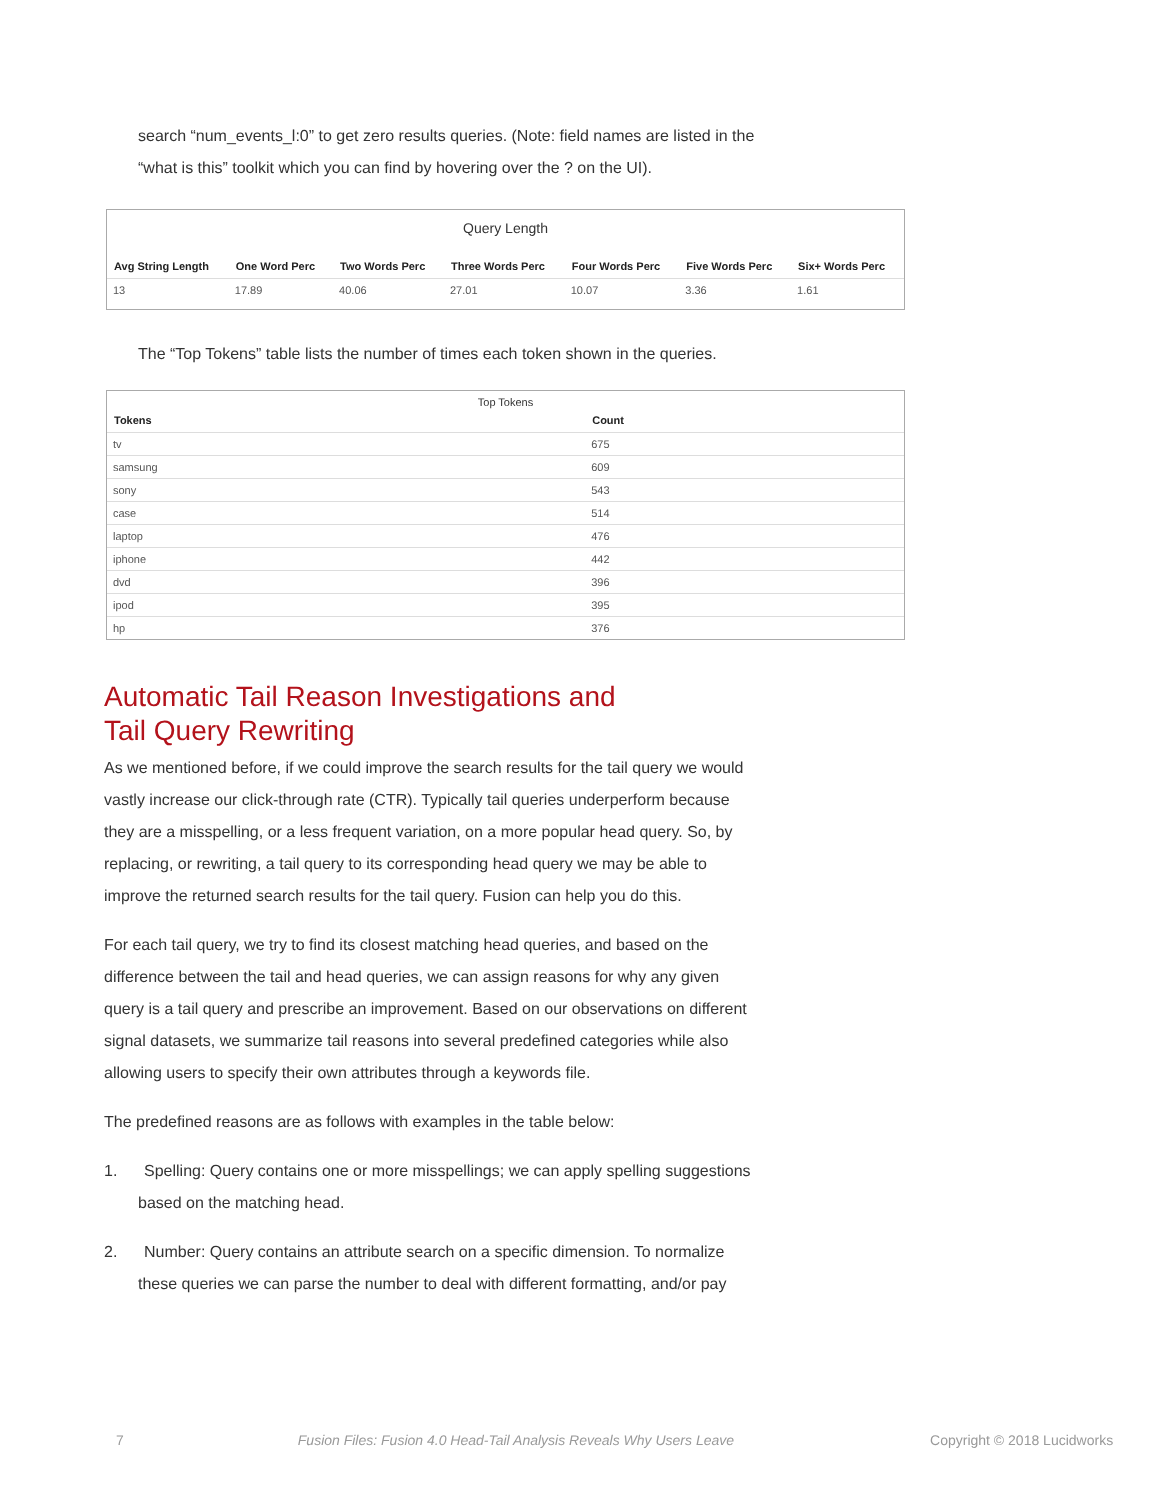search “num_events_l:0” to get zero results queries. (Note: field names are listed in the “what is this” toolkit which you can find by hovering over the ? on the UI).
Query Length
| Avg String Length | One Word Perc | Two Words Perc | Three Words Perc | Four Words Perc | Five Words Perc | Six+ Words Perc |
| --- | --- | --- | --- | --- | --- | --- |
| 13 | 17.89 | 40.06 | 27.01 | 10.07 | 3.36 | 1.61 |
The “Top Tokens” table lists the number of times each token shown in the queries.
Top Tokens
| Tokens | Count |
| --- | --- |
| tv | 675 |
| samsung | 609 |
| sony | 543 |
| case | 514 |
| laptop | 476 |
| iphone | 442 |
| dvd | 396 |
| ipod | 395 |
| hp | 376 |
Automatic Tail Reason Investigations and
Tail Query Rewriting
As we mentioned before, if we could improve the search results for the tail query we would vastly increase our click-through rate (CTR). Typically tail queries underperform because they are a misspelling, or a less frequent variation, on a more popular head query. So, by replacing, or rewriting, a tail query to its corresponding head query we may be able to improve the returned search results for the tail query. Fusion can help you do this.
For each tail query, we try to find its closest matching head queries, and based on the difference between the tail and head queries, we can assign reasons for why any given query is a tail query and prescribe an improvement. Based on our observations on different signal datasets, we summarize tail reasons into several predefined categories while also allowing users to specify their own attributes through a keywords file.
The predefined reasons are as follows with examples in the table below:
1. Spelling: Query contains one or more misspellings; we can apply spelling suggestions based on the matching head.
2. Number: Query contains an attribute search on a specific dimension. To normalize these queries we can parse the number to deal with different formatting, and/or pay
7 Fusion Files: Fusion 4.0 Head-Tail Analysis Reveals Why Users Leave Copyright © 2018 Lucidworks